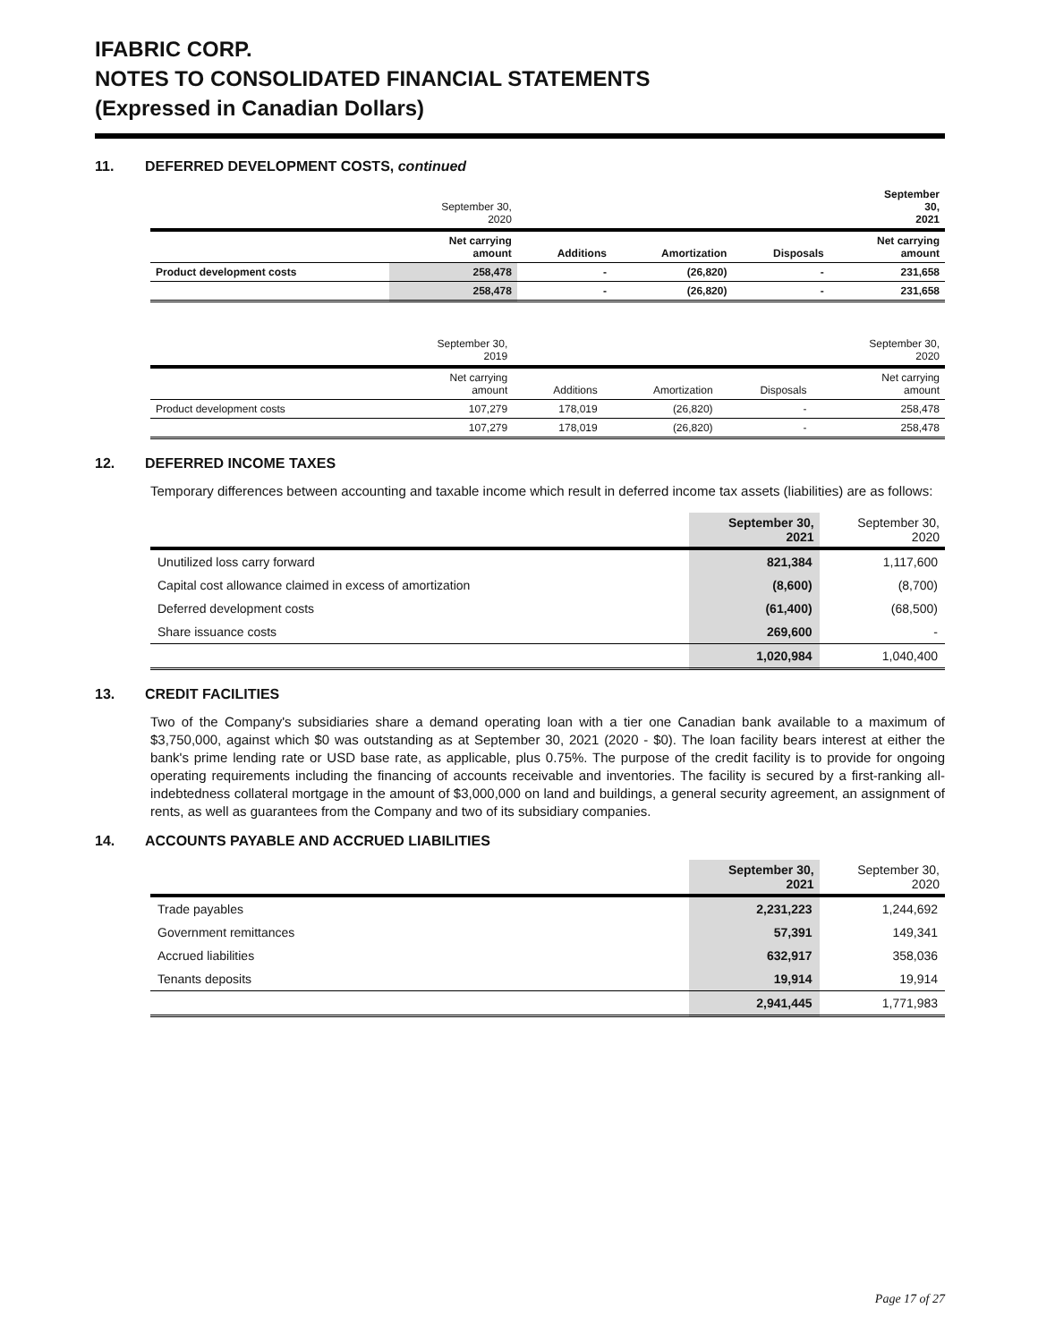IFABRIC CORP.
NOTES TO CONSOLIDATED FINANCIAL STATEMENTS
(Expressed in Canadian Dollars)
11. DEFERRED DEVELOPMENT COSTS, continued
| | September 30, 2020 | | | | September 30, 2021 |
| --- | --- | --- | --- | --- | --- |
| | Net carrying amount | Additions | Amortization | Disposals | Net carrying amount |
| Product development costs | 258,478 | - | (26,820) | - | 231,658 |
| | 258,478 | - | (26,820) | - | 231,658 |
| | September 30, 2019 | | | | September 30, 2020 |
| --- | --- | --- | --- | --- | --- |
| | Net carrying amount | Additions | Amortization | Disposals | Net carrying amount |
| Product development costs | 107,279 | 178,019 | (26,820) | - | 258,478 |
| | 107,279 | 178,019 | (26,820) | - | 258,478 |
12. DEFERRED INCOME TAXES
Temporary differences between accounting and taxable income which result in deferred income tax assets (liabilities) are as follows:
| | September 30, 2021 | September 30, 2020 |
| --- | --- | --- |
| Unutilized loss carry forward | 821,384 | 1,117,600 |
| Capital cost allowance claimed in excess of amortization | (8,600) | (8,700) |
| Deferred development costs | (61,400) | (68,500) |
| Share issuance costs | 269,600 | - |
| | 1,020,984 | 1,040,400 |
13. CREDIT FACILITIES
Two of the Company's subsidiaries share a demand operating loan with a tier one Canadian bank available to a maximum of $3,750,000, against which $0 was outstanding as at September 30, 2021 (2020 - $0). The loan facility bears interest at either the bank's prime lending rate or USD base rate, as applicable, plus 0.75%. The purpose of the credit facility is to provide for ongoing operating requirements including the financing of accounts receivable and inventories. The facility is secured by a first-ranking all-indebtedness collateral mortgage in the amount of $3,000,000 on land and buildings, a general security agreement, an assignment of rents, as well as guarantees from the Company and two of its subsidiary companies.
14. ACCOUNTS PAYABLE AND ACCRUED LIABILITIES
| | September 30, 2021 | September 30, 2020 |
| --- | --- | --- |
| Trade payables | 2,231,223 | 1,244,692 |
| Government remittances | 57,391 | 149,341 |
| Accrued liabilities | 632,917 | 358,036 |
| Tenants deposits | 19,914 | 19,914 |
| | 2,941,445 | 1,771,983 |
Page 17 of 27